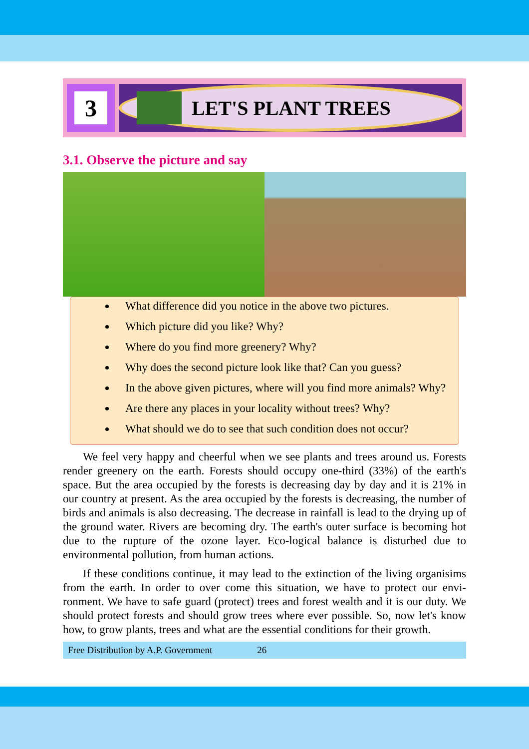3
LET'S PLANT TREES
3.1. Observe the picture and say
What difference did you notice in the above two pictures.
Which picture did you like? Why?
Where do you find more greenery? Why?
Why does the second picture look like that? Can you guess?
In the above given pictures, where will you find more animals? Why?
Are there any places in your locality without trees? Why?
What should we do to see that such condition does not occur?
We feel very happy and cheerful when we see plants and trees around us. Forests render greenery on the earth. Forests should occupy one-third (33%) of the earth's space. But the area occupied by the forests is decreasing day by day and it is 21% in our country at present. As the area occupied by the forests is decreasing, the number of birds and animals is also decreasing. The decrease in rainfall is lead to the drying up of the ground water. Rivers are becoming dry. The earth's outer surface is becoming hot due to the rupture of the ozone layer. Eco-logical balance is disturbed due to environmental pollution, from human actions.
If these conditions continue, it may lead to the extinction of the living organisims from the earth. In order to over come this situation, we have to protect our envi-ronment. We have to safe guard (protect) trees and forest wealth and it is our duty. We should protect forests and should grow trees where ever possible. So, now let's know how, to grow plants, trees and what are the essential conditions for their growth.
Free Distribution by A.P. Government 26